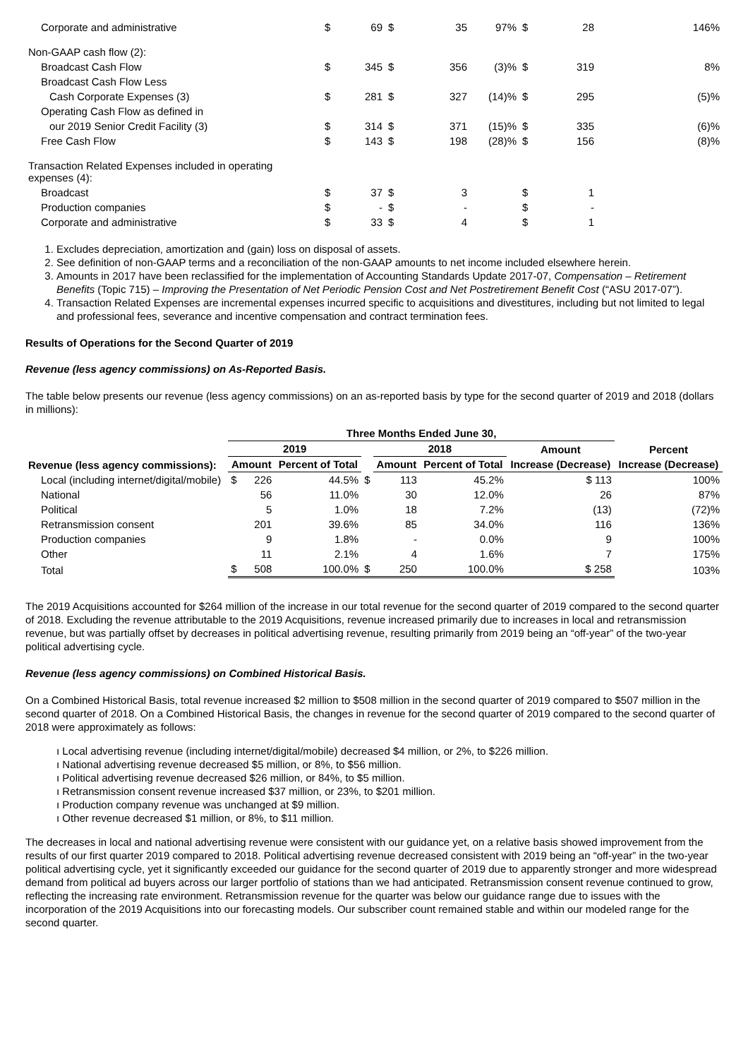| Corporate and administrative | $ | 69 | $ | 35 | 97% | $ | 28 | 146% |
| Non-GAAP cash flow (2): | | | | | | | | |
| Broadcast Cash Flow | $ | 345 | $ | 356 | (3)% | $ | 319 | 8% |
| Broadcast Cash Flow Less | | | | | | | | |
| Cash Corporate Expenses (3) | $ | 281 | $ | 327 | (14)% | $ | 295 | (5)% |
| Operating Cash Flow as defined in | | | | | | | | |
| our 2019 Senior Credit Facility (3) | $ | 314 | $ | 371 | (15)% | $ | 335 | (6)% |
| Free Cash Flow | $ | 143 | $ | 198 | (28)% | $ | 156 | (8)% |
| Transaction Related Expenses included in operating expenses (4): | | | | | | | | |
| Broadcast | $ | 37 | $ | 3 | | $ | 1 | |
| Production companies | $ | - | $ | - | | $ | - | |
| Corporate and administrative | $ | 33 | $ | 4 | | $ | 1 | |
1. Excludes depreciation, amortization and (gain) loss on disposal of assets.
2. See definition of non-GAAP terms and a reconciliation of the non-GAAP amounts to net income included elsewhere herein.
3. Amounts in 2017 have been reclassified for the implementation of Accounting Standards Update 2017-07, Compensation – Retirement Benefits (Topic 715) – Improving the Presentation of Net Periodic Pension Cost and Net Postretirement Benefit Cost (“ASU 2017-07”).
4. Transaction Related Expenses are incremental expenses incurred specific to acquisitions and divestitures, including but not limited to legal and professional fees, severance and incentive compensation and contract termination fees.
Results of Operations for the Second Quarter of 2019
Revenue (less agency commissions) on As-Reported Basis.
The table below presents our revenue (less agency commissions) on an as-reported basis by type for the second quarter of 2019 and 2018 (dollars in millions):
| | Three Months Ended June 30, | | | | | | | |
| --- | --- | --- | --- | --- | --- | --- | --- | --- |
| | 2019 | | | | 2018 | | Amount | Percent |
| Revenue (less agency commissions): | Amount | | Percent of Total | | Amount | Percent of Total | Increase (Decrease) | Increase (Decrease) |
| Local (including internet/digital/mobile) | $ | 226 | 44.5% | $ | 113 | 45.2% | $ 113 | 100% |
| National | | 56 | 11.0% | | 30 | 12.0% | 26 | 87% |
| Political | | 5 | 1.0% | | 18 | 7.2% | (13) | (72)% |
| Retransmission consent | | 201 | 39.6% | | 85 | 34.0% | 116 | 136% |
| Production companies | | 9 | 1.8% | | - | 0.0% | 9 | 100% |
| Other | | 11 | 2.1% | | 4 | 1.6% | 7 | 175% |
| Total | $ | 508 | 100.0% | $ | 250 | 100.0% | $ 258 | 103% |
The 2019 Acquisitions accounted for $264 million of the increase in our total revenue for the second quarter of 2019 compared to the second quarter of 2018. Excluding the revenue attributable to the 2019 Acquisitions, revenue increased primarily due to increases in local and retransmission revenue, but was partially offset by decreases in political advertising revenue, resulting primarily from 2019 being an “off-year” of the two-year political advertising cycle.
Revenue (less agency commissions) on Combined Historical Basis.
On a Combined Historical Basis, total revenue increased $2 million to $508 million in the second quarter of 2019 compared to $507 million in the second quarter of 2018. On a Combined Historical Basis, the changes in revenue for the second quarter of 2019 compared to the second quarter of 2018 were approximately as follows:
ı Local advertising revenue (including internet/digital/mobile) decreased $4 million, or 2%, to $226 million.
ı National advertising revenue decreased $5 million, or 8%, to $56 million.
ı Political advertising revenue decreased $26 million, or 84%, to $5 million.
ı Retransmission consent revenue increased $37 million, or 23%, to $201 million.
ı Production company revenue was unchanged at $9 million.
ı Other revenue decreased $1 million, or 8%, to $11 million.
The decreases in local and national advertising revenue were consistent with our guidance yet, on a relative basis showed improvement from the results of our first quarter 2019 compared to 2018. Political advertising revenue decreased consistent with 2019 being an “off-year” in the two-year political advertising cycle, yet it significantly exceeded our guidance for the second quarter of 2019 due to apparently stronger and more widespread demand from political ad buyers across our larger portfolio of stations than we had anticipated. Retransmission consent revenue continued to grow, reflecting the increasing rate environment. Retransmission revenue for the quarter was below our guidance range due to issues with the incorporation of the 2019 Acquisitions into our forecasting models. Our subscriber count remained stable and within our modeled range for the second quarter.